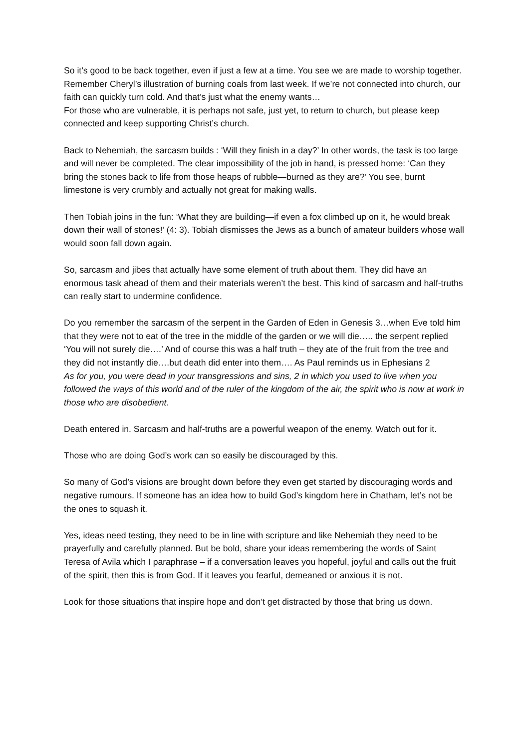So it’s good to be back together, even if just a few at a time. You see we are made to worship together. Remember Cheryl’s illustration of burning coals from last week. If we’re not connected into church, our faith can quickly turn cold. And that’s just what the enemy wants…
For those who are vulnerable, it is perhaps not safe, just yet, to return to church, but please keep connected and keep supporting Christ’s church.
Back to Nehemiah, the sarcasm builds : ‘Will they finish in a day?’ In other words, the task is too large and will never be completed. The clear impossibility of the job in hand, is pressed home: ‘Can they bring the stones back to life from those heaps of rubble—burned as they are?’ You see, burnt limestone is very crumbly and actually not great for making walls.
Then Tobiah joins in the fun: ‘What they are building—if even a fox climbed up on it, he would break down their wall of stones!’ (4: 3). Tobiah dismisses the Jews as a bunch of amateur builders whose wall would soon fall down again.
So, sarcasm and jibes that actually have some element of truth about them. They did have an enormous task ahead of them and their materials weren’t the best. This kind of sarcasm and half-truths can really start to undermine confidence.
Do you remember the sarcasm of the serpent in the Garden of Eden in Genesis 3…when Eve told him that they were not to eat of the tree in the middle of the garden or we will die….. the serpent replied ‘You will not surely die….’ And of course this was a half truth – they ate of the fruit from the tree and they did not instantly die….but death did enter into them…. As Paul reminds us in Ephesians 2
As for you, you were dead in your transgressions and sins, 2 in which you used to live when you followed the ways of this world and of the ruler of the kingdom of the air, the spirit who is now at work in those who are disobedient.
Death entered in. Sarcasm and half-truths are a powerful weapon of the enemy. Watch out for it.
Those who are doing God’s work can so easily be discouraged by this.
So many of God’s visions are brought down before they even get started by discouraging words and negative rumours. If someone has an idea how to build God’s kingdom here in Chatham, let’s not be the ones to squash it.
Yes, ideas need testing, they need to be in line with scripture and like Nehemiah they need to be prayerfully and carefully planned. But be bold, share your ideas remembering the words of Saint Teresa of Avila which I paraphrase – if a conversation leaves you hopeful, joyful and calls out the fruit of the spirit, then this is from God. If it leaves you fearful, demeaned or anxious it is not.
Look for those situations that inspire hope and don’t get distracted by those that bring us down.